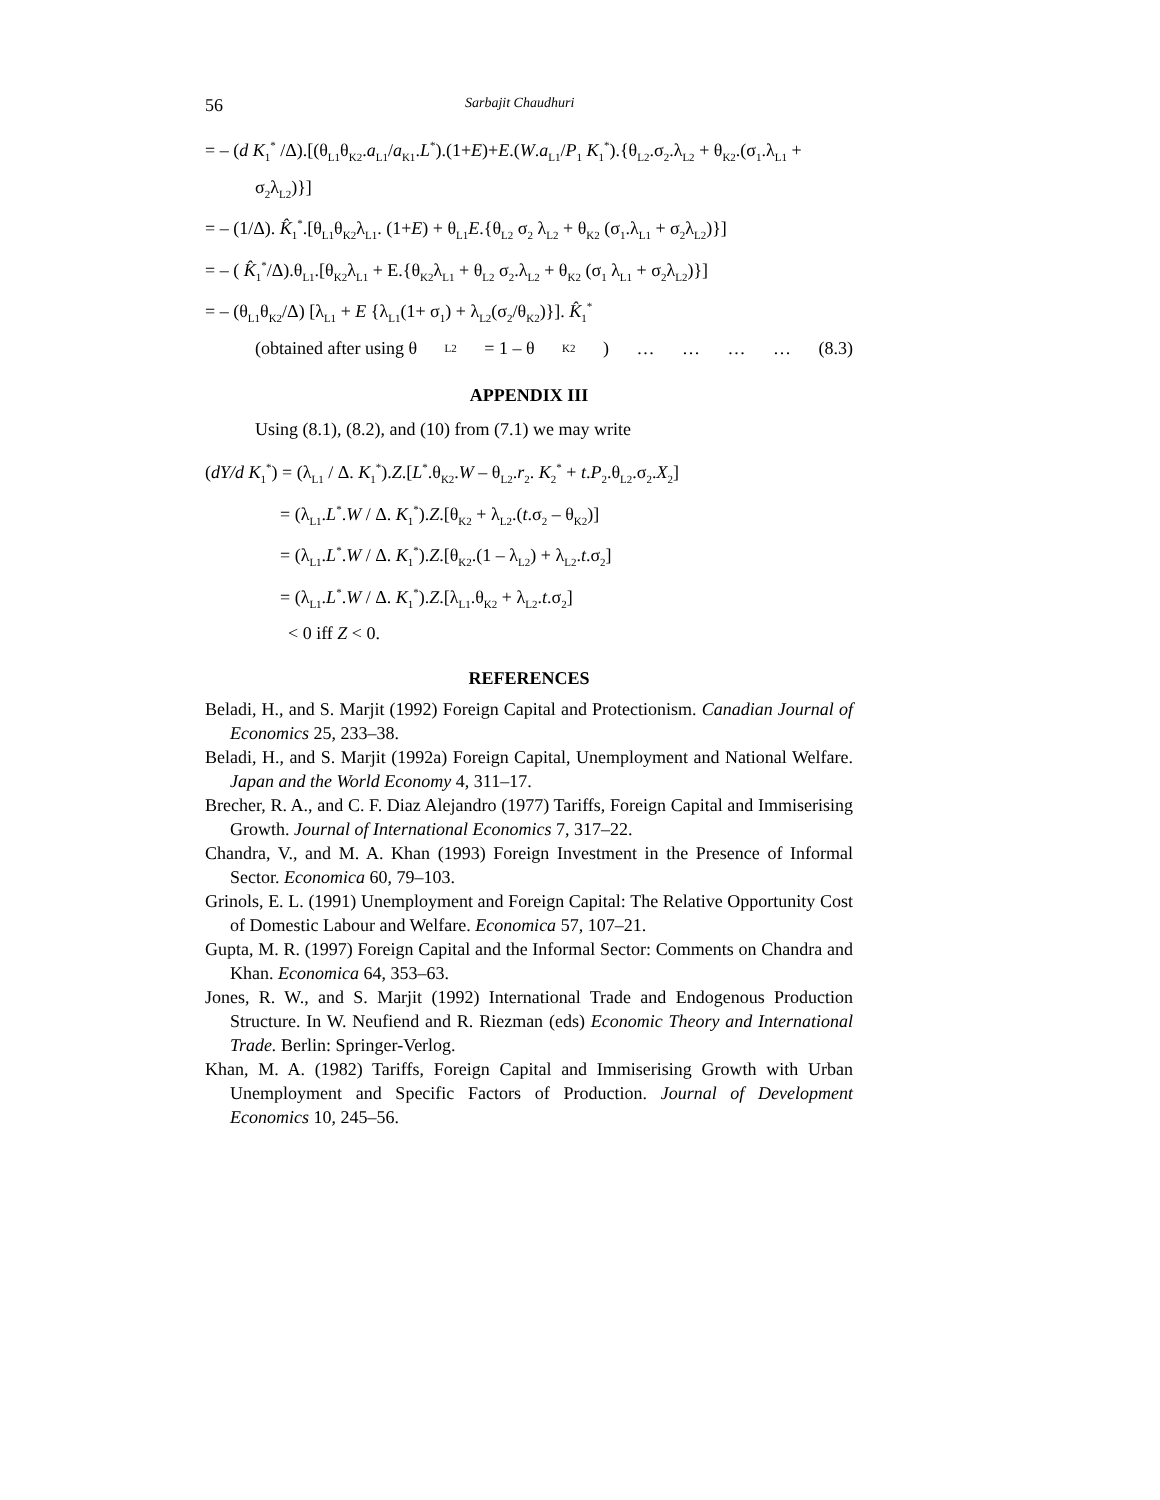56 Sarbajit Chaudhuri
= – (d K<sub>1</sub><sup>*</sup> /Δ).[(θ<sub>L1</sub>θ<sub>K2</sub>.a<sub>L1</sub>/a<sub>K1</sub>.L<sup>*</sup>).(1+E)+E.(W.a<sub>L1</sub>/P<sub>1</sub> K<sub>1</sub><sup>*</sup>).{θ<sub>L2</sub>.σ<sub>2</sub>.λ<sub>L2</sub> + θ<sub>K2</sub>.(σ<sub>1</sub>.λ<sub>L1</sub> +
σ<sub>2</sub>λ<sub>L2</sub>)}]
= – (1/Δ). K̂<sub>1</sub><sup>*</sup>.[θ<sub>L1</sub>θ<sub>K2</sub>λ<sub>L1</sub>. (1+E) + θ<sub>L1</sub>E.{θ<sub>L2</sub> σ<sub>2</sub> λ<sub>L2</sub> + θ<sub>K2</sub> (σ<sub>1</sub>.λ<sub>L1</sub> + σ<sub>2</sub>λ<sub>L2</sub>)}]
= – ( K̂<sub>1</sub><sup>*</sup>/Δ).θ<sub>L1</sub>.[θ<sub>K2</sub>λ<sub>L1</sub> + E.{θ<sub>K2</sub>λ<sub>L1</sub> + θ<sub>L2</sub> σ<sub>2</sub>.λ<sub>L2</sub> + θ<sub>K2</sub> (σ<sub>1</sub> λ<sub>L1</sub> + σ<sub>2</sub>λ<sub>L2</sub>)}]
= – (θ<sub>L1</sub>θ<sub>K2</sub>/Δ) [λ<sub>L1</sub> + E {λ<sub>L1</sub>(1+ σ<sub>1</sub>) + λ<sub>L2</sub>(σ<sub>2</sub>/θ<sub>K2</sub>)}]. K̂<sub>1</sub><sup>*</sup>
(obtained after using θ<sub>L2</sub> = 1 – θ<sub>K2</sub>) … … … … (8.3)
APPENDIX III
Using (8.1), (8.2), and (10) from (7.1) we may write
(dY/d K<sub>1</sub><sup>*</sup>) = (λ<sub>L1</sub> / Δ. K<sub>1</sub><sup>*</sup>).Z.[L<sup>*</sup>.θ<sub>K2</sub>.W – θ<sub>L2</sub>.r<sub>2</sub>. K<sub>2</sub><sup>*</sup> + t.P<sub>2</sub>.θ<sub>L2</sub>.σ<sub>2</sub>.X<sub>2</sub>]
= (λ<sub>L1</sub>.L<sup>*</sup>.W / Δ. K<sub>1</sub><sup>*</sup>).Z.[θ<sub>K2</sub> + λ<sub>L2</sub>.(t.σ<sub>2</sub> – θ<sub>K2</sub>)]
= (λ<sub>L1</sub>.L<sup>*</sup>.W / Δ. K<sub>1</sub><sup>*</sup>).Z.[θ<sub>K2</sub>.(1 – λ<sub>L2</sub>) + λ<sub>L2</sub>.t.σ<sub>2</sub>]
= (λ<sub>L1</sub>.L<sup>*</sup>.W / Δ. K<sub>1</sub><sup>*</sup>).Z.[λ<sub>L1</sub>.θ<sub>K2</sub> + λ<sub>L2</sub>.t.σ<sub>2</sub>]
< 0 iff Z < 0.
REFERENCES
Beladi, H., and S. Marjit (1992) Foreign Capital and Protectionism. Canadian Journal of Economics 25, 233–38.
Beladi, H., and S. Marjit (1992a) Foreign Capital, Unemployment and National Welfare. Japan and the World Economy 4, 311–17.
Brecher, R. A., and C. F. Diaz Alejandro (1977) Tariffs, Foreign Capital and Immiserising Growth. Journal of International Economics 7, 317–22.
Chandra, V., and M. A. Khan (1993) Foreign Investment in the Presence of Informal Sector. Economica 60, 79–103.
Grinols, E. L. (1991) Unemployment and Foreign Capital: The Relative Opportunity Cost of Domestic Labour and Welfare. Economica 57, 107–21.
Gupta, M. R. (1997) Foreign Capital and the Informal Sector: Comments on Chandra and Khan. Economica 64, 353–63.
Jones, R. W., and S. Marjit (1992) International Trade and Endogenous Production Structure. In W. Neufiend and R. Riezman (eds) Economic Theory and International Trade. Berlin: Springer-Verlog.
Khan, M. A. (1982) Tariffs, Foreign Capital and Immiserising Growth with Urban Unemployment and Specific Factors of Production. Journal of Development Economics 10, 245–56.